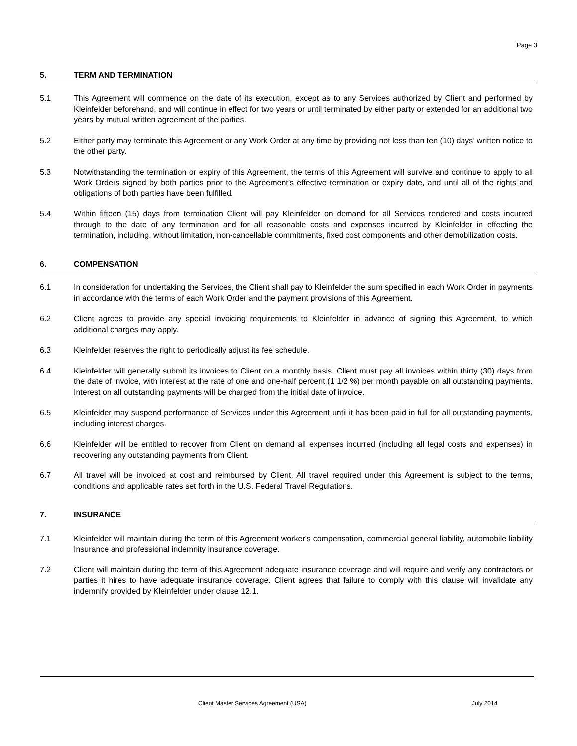Page 3
5. TERM AND TERMINATION
5.1 This Agreement will commence on the date of its execution, except as to any Services authorized by Client and performed by Kleinfelder beforehand, and will continue in effect for two years or until terminated by either party or extended for an additional two years by mutual written agreement of the parties.
5.2 Either party may terminate this Agreement or any Work Order at any time by providing not less than ten (10) days’ written notice to the other party.
5.3 Notwithstanding the termination or expiry of this Agreement, the terms of this Agreement will survive and continue to apply to all Work Orders signed by both parties prior to the Agreement’s effective termination or expiry date, and until all of the rights and obligations of both parties have been fulfilled.
5.4 Within fifteen (15) days from termination Client will pay Kleinfelder on demand for all Services rendered and costs incurred through to the date of any termination and for all reasonable costs and expenses incurred by Kleinfelder in effecting the termination, including, without limitation, non-cancellable commitments, fixed cost components and other demobilization costs.
6. COMPENSATION
6.1 In consideration for undertaking the Services, the Client shall pay to Kleinfelder the sum specified in each Work Order in payments in accordance with the terms of each Work Order and the payment provisions of this Agreement.
6.2 Client agrees to provide any special invoicing requirements to Kleinfelder in advance of signing this Agreement, to which additional charges may apply.
6.3 Kleinfelder reserves the right to periodically adjust its fee schedule.
6.4 Kleinfelder will generally submit its invoices to Client on a monthly basis. Client must pay all invoices within thirty (30) days from the date of invoice, with interest at the rate of one and one-half percent (1 1/2 %) per month payable on all outstanding payments. Interest on all outstanding payments will be charged from the initial date of invoice.
6.5 Kleinfelder may suspend performance of Services under this Agreement until it has been paid in full for all outstanding payments, including interest charges.
6.6 Kleinfelder will be entitled to recover from Client on demand all expenses incurred (including all legal costs and expenses) in recovering any outstanding payments from Client.
6.7 All travel will be invoiced at cost and reimbursed by Client. All travel required under this Agreement is subject to the terms, conditions and applicable rates set forth in the U.S. Federal Travel Regulations.
7. INSURANCE
7.1 Kleinfelder will maintain during the term of this Agreement worker's compensation, commercial general liability, automobile liability Insurance and professional indemnity insurance coverage.
7.2 Client will maintain during the term of this Agreement adequate insurance coverage and will require and verify any contractors or parties it hires to have adequate insurance coverage. Client agrees that failure to comply with this clause will invalidate any indemnify provided by Kleinfelder under clause 12.1.
Client Master Services Agreement (USA) July 2014